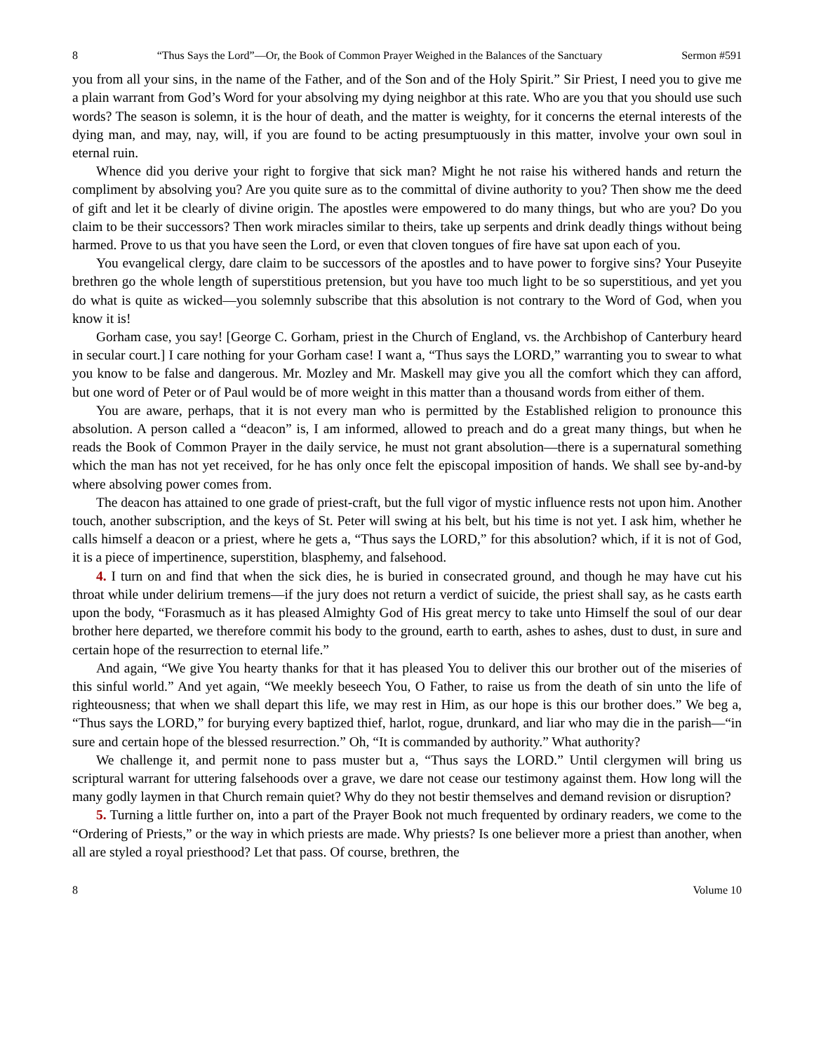8 “Thus Says the Lord”—Or, the Book of Common Prayer Weighed in the Balances of the Sanctuary Sermon #591
you from all your sins, in the name of the Father, and of the Son and of the Holy Spirit.” Sir Priest, I need you to give me a plain warrant from God’s Word for your absolving my dying neighbor at this rate. Who are you that you should use such words? The season is solemn, it is the hour of death, and the matter is weighty, for it concerns the eternal interests of the dying man, and may, nay, will, if you are found to be acting presumptuously in this matter, involve your own soul in eternal ruin.
Whence did you derive your right to forgive that sick man? Might he not raise his withered hands and return the compliment by absolving you? Are you quite sure as to the committal of divine authority to you? Then show me the deed of gift and let it be clearly of divine origin. The apostles were empowered to do many things, but who are you? Do you claim to be their successors? Then work miracles similar to theirs, take up serpents and drink deadly things without being harmed. Prove to us that you have seen the Lord, or even that cloven tongues of fire have sat upon each of you.
You evangelical clergy, dare claim to be successors of the apostles and to have power to forgive sins? Your Puseyite brethren go the whole length of superstitious pretension, but you have too much light to be so superstitious, and yet you do what is quite as wicked—you solemnly subscribe that this absolution is not contrary to the Word of God, when you know it is!
Gorham case, you say! [George C. Gorham, priest in the Church of England, vs. the Archbishop of Canterbury heard in secular court.] I care nothing for your Gorham case! I want a, “Thus says the LORD,” warranting you to swear to what you know to be false and dangerous. Mr. Mozley and Mr. Maskell may give you all the comfort which they can afford, but one word of Peter or of Paul would be of more weight in this matter than a thousand words from either of them.
You are aware, perhaps, that it is not every man who is permitted by the Established religion to pronounce this absolution. A person called a “deacon” is, I am informed, allowed to preach and do a great many things, but when he reads the Book of Common Prayer in the daily service, he must not grant absolution—there is a supernatural something which the man has not yet received, for he has only once felt the episcopal imposition of hands. We shall see by-and-by where absolving power comes from.
The deacon has attained to one grade of priest-craft, but the full vigor of mystic influence rests not upon him. Another touch, another subscription, and the keys of St. Peter will swing at his belt, but his time is not yet. I ask him, whether he calls himself a deacon or a priest, where he gets a, “Thus says the LORD,” for this absolution? which, if it is not of God, it is a piece of impertinence, superstition, blasphemy, and falsehood.
4. I turn on and find that when the sick dies, he is buried in consecrated ground, and though he may have cut his throat while under delirium tremens—if the jury does not return a verdict of suicide, the priest shall say, as he casts earth upon the body, “Forasmuch as it has pleased Almighty God of His great mercy to take unto Himself the soul of our dear brother here departed, we therefore commit his body to the ground, earth to earth, ashes to ashes, dust to dust, in sure and certain hope of the resurrection to eternal life.”
And again, “We give You hearty thanks for that it has pleased You to deliver this our brother out of the miseries of this sinful world.” And yet again, “We meekly beseech You, O Father, to raise us from the death of sin unto the life of righteousness; that when we shall depart this life, we may rest in Him, as our hope is this our brother does.” We beg a, “Thus says the LORD,” for burying every baptized thief, harlot, rogue, drunkard, and liar who may die in the parish—“in sure and certain hope of the blessed resurrection.” Oh, “It is commanded by authority.” What authority?
We challenge it, and permit none to pass muster but a, “Thus says the LORD.” Until clergymen will bring us scriptural warrant for uttering falsehoods over a grave, we dare not cease our testimony against them. How long will the many godly laymen in that Church remain quiet? Why do they not bestir themselves and demand revision or disruption?
5. Turning a little further on, into a part of the Prayer Book not much frequented by ordinary readers, we come to the “Ordering of Priests,” or the way in which priests are made. Why priests? Is one believer more a priest than another, when all are styled a royal priesthood? Let that pass. Of course, brethren, the
8 Volume 10